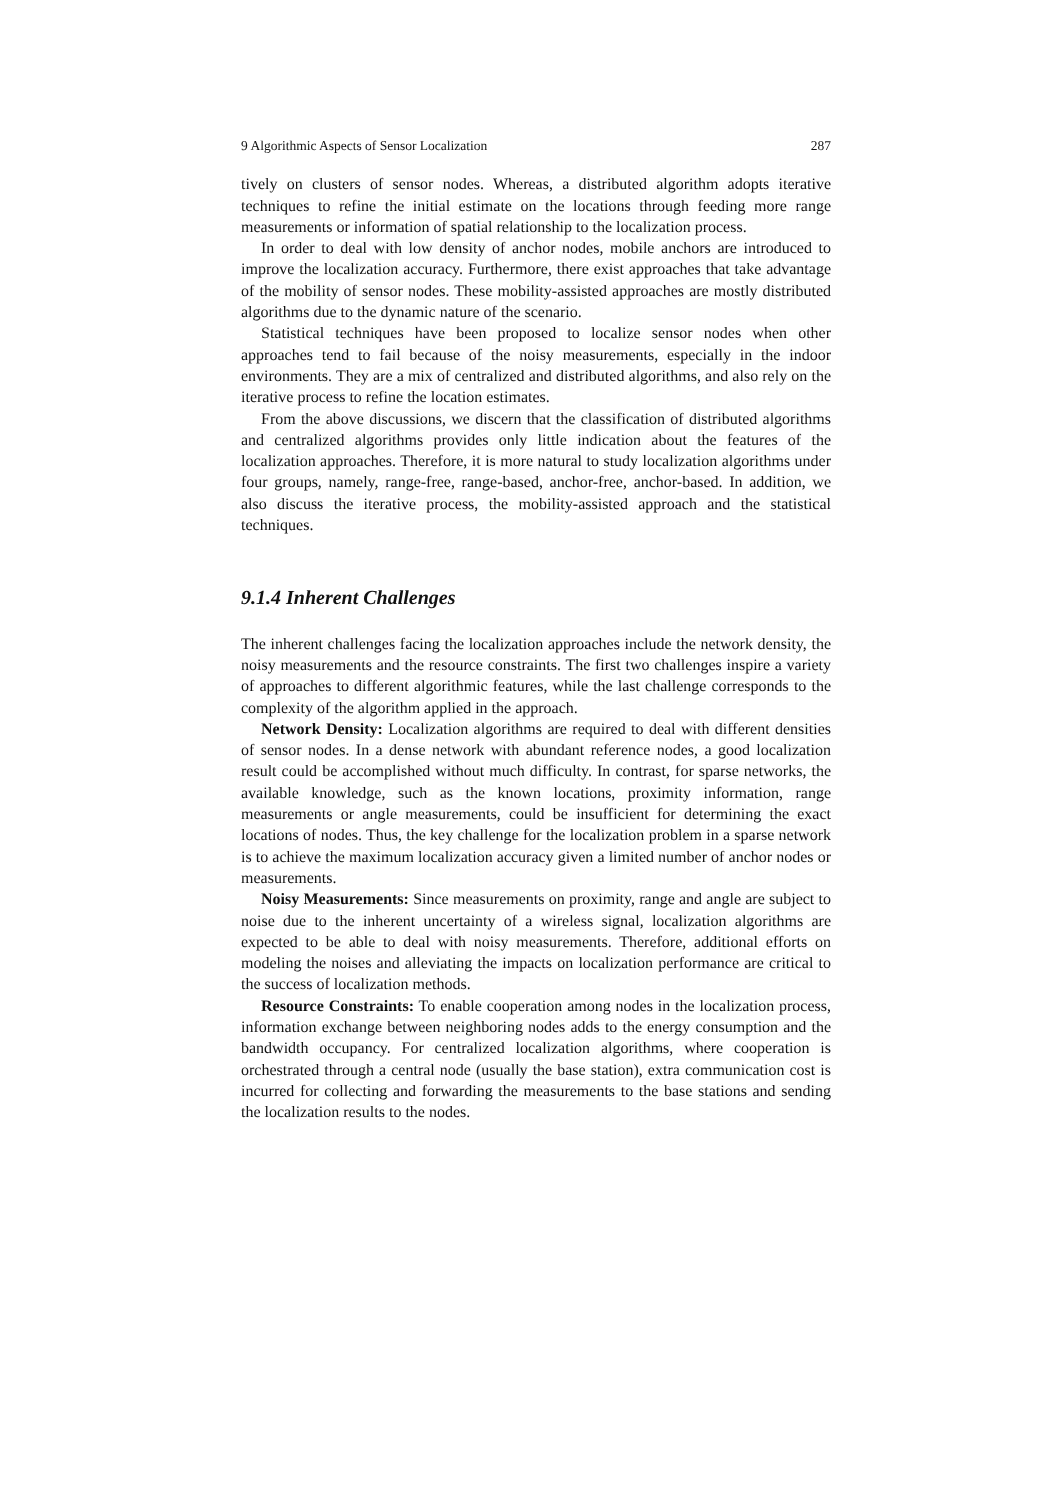9 Algorithmic Aspects of Sensor Localization 287
tively on clusters of sensor nodes. Whereas, a distributed algorithm adopts iterative techniques to refine the initial estimate on the locations through feeding more range measurements or information of spatial relationship to the localization process.
In order to deal with low density of anchor nodes, mobile anchors are introduced to improve the localization accuracy. Furthermore, there exist approaches that take advantage of the mobility of sensor nodes. These mobility-assisted approaches are mostly distributed algorithms due to the dynamic nature of the scenario.
Statistical techniques have been proposed to localize sensor nodes when other approaches tend to fail because of the noisy measurements, especially in the indoor environments. They are a mix of centralized and distributed algorithms, and also rely on the iterative process to refine the location estimates.
From the above discussions, we discern that the classification of distributed algorithms and centralized algorithms provides only little indication about the features of the localization approaches. Therefore, it is more natural to study localization algorithms under four groups, namely, range-free, range-based, anchor-free, anchor-based. In addition, we also discuss the iterative process, the mobility-assisted approach and the statistical techniques.
9.1.4 Inherent Challenges
The inherent challenges facing the localization approaches include the network density, the noisy measurements and the resource constraints. The first two challenges inspire a variety of approaches to different algorithmic features, while the last challenge corresponds to the complexity of the algorithm applied in the approach.
Network Density: Localization algorithms are required to deal with different densities of sensor nodes. In a dense network with abundant reference nodes, a good localization result could be accomplished without much difficulty. In contrast, for sparse networks, the available knowledge, such as the known locations, proximity information, range measurements or angle measurements, could be insufficient for determining the exact locations of nodes. Thus, the key challenge for the localization problem in a sparse network is to achieve the maximum localization accuracy given a limited number of anchor nodes or measurements.
Noisy Measurements: Since measurements on proximity, range and angle are subject to noise due to the inherent uncertainty of a wireless signal, localization algorithms are expected to be able to deal with noisy measurements. Therefore, additional efforts on modeling the noises and alleviating the impacts on localization performance are critical to the success of localization methods.
Resource Constraints: To enable cooperation among nodes in the localization process, information exchange between neighboring nodes adds to the energy consumption and the bandwidth occupancy. For centralized localization algorithms, where cooperation is orchestrated through a central node (usually the base station), extra communication cost is incurred for collecting and forwarding the measurements to the base stations and sending the localization results to the nodes.